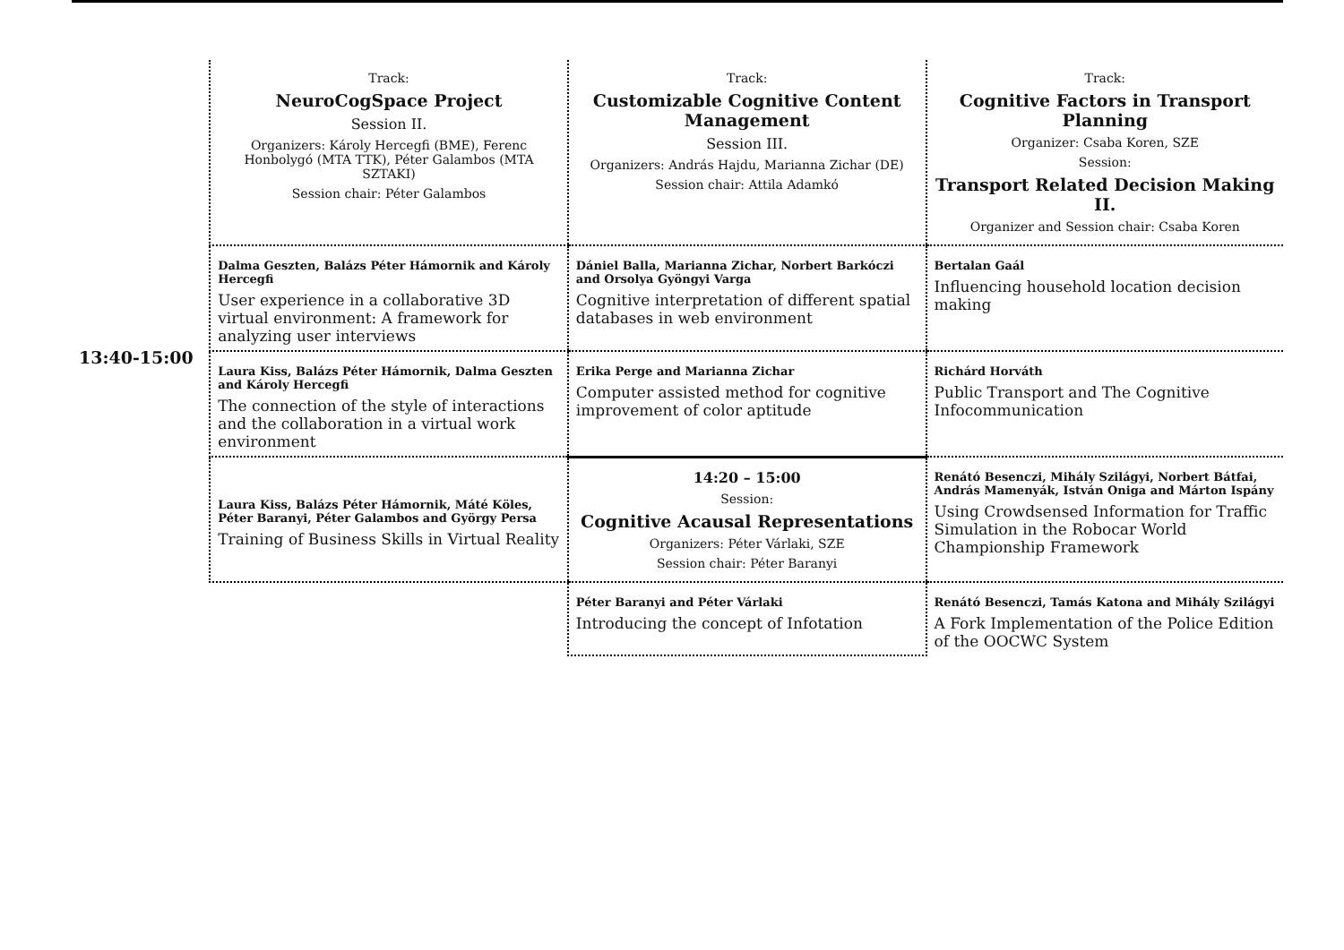| 13:40-15:00 | Track: NeuroCogSpace Project Session II. Organizers: Károly Hercegfi (BME), Ferenc Honbolygó (MTA TTK), Péter Galambos (MTA SZTAKI) Session chair: Péter Galambos | Track: Customizable Cognitive Content Management Session III. Organizers: András Hajdu, Marianna Zichar (DE) Session chair: Attila Adamkó | Track: Cognitive Factors in Transport Planning Organizer: Csaba Koren, SZE Session: Transport Related Decision Making II. Organizer and Session chair: Csaba Koren |
| | Dalma Geszten, Balázs Péter Hámornik and Károly Hercegfi User experience in a collaborative 3D virtual environment: A framework for analyzing user interviews | Dániel Balla, Marianna Zichar, Norbert Barkóczi and Orsolya Gyöngyi Varga Cognitive interpretation of different spatial databases in web environment | Bertalan Gaál Influencing household location decision making |
| | Laura Kiss, Balázs Péter Hámornik, Dalma Geszten and Károly Hercegfi The connection of the style of interactions and the collaboration in a virtual work environment | Erika Perge and Marianna Zichar Computer assisted method for cognitive improvement of color aptitude | Richárd Horváth Public Transport and The Cognitive Infocommunication |
| | Laura Kiss, Balázs Péter Hámornik, Máté Köles, Péter Baranyi, Péter Galambos and György Persa Training of Business Skills in Virtual Reality | 14:20 – 15:00 Session: Cognitive Acausal Representations Organizers: Péter Várlaki, SZE Session chair: Péter Baranyi | Renátó Besenczi, Mihály Szilágyi, Norbert Bátfai, András Mamenyák, István Oniga and Márton Ispány Using Crowdsensed Information for Traffic Simulation in the Robocar World Championship Framework |
| | | Péter Baranyi and Péter Várlaki Introducing the concept of Infotation | Renátó Besenczi, Tamás Katona and Mihály Szilágyi A Fork Implementation of the Police Edition of the OOCWC System |